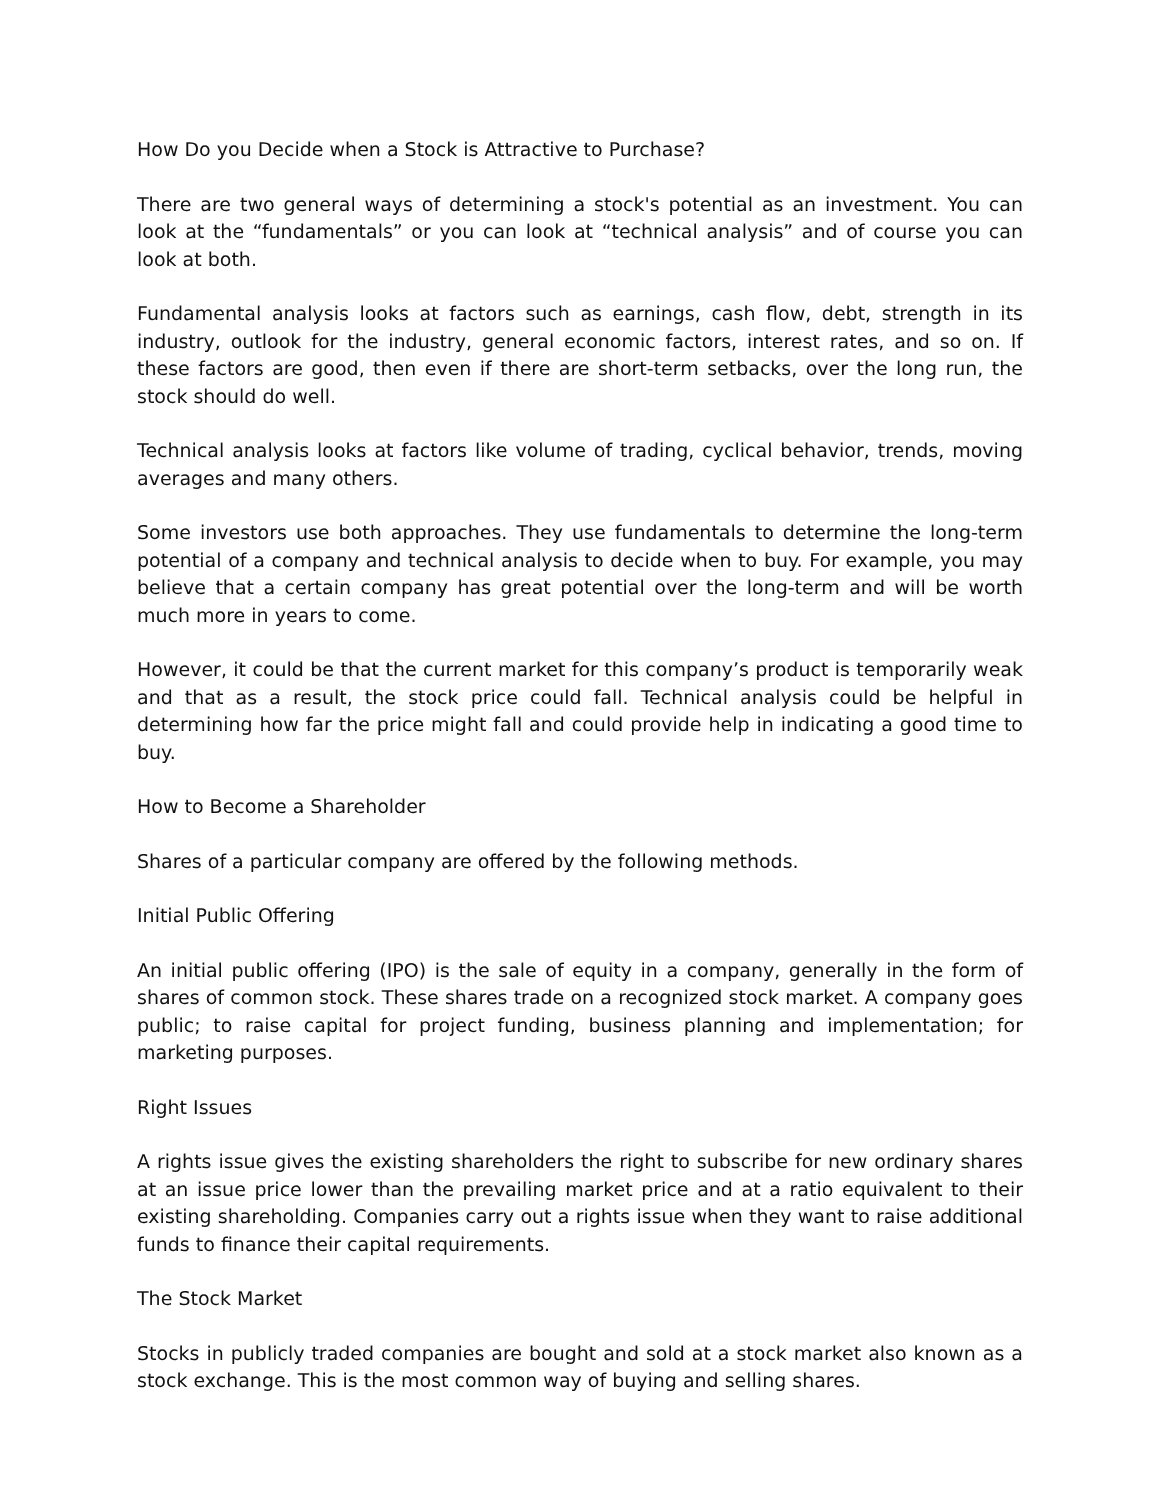How Do you Decide when a Stock is Attractive to Purchase?
There are two general ways of determining a stock's potential as an investment. You can look at the “fundamentals” or you can look at “technical analysis” and of course you can look at both.
Fundamental analysis looks at factors such as earnings, cash flow, debt, strength in its industry, outlook for the industry, general economic factors, interest rates, and so on. If these factors are good, then even if there are short-term setbacks, over the long run, the stock should do well.
Technical analysis looks at factors like volume of trading, cyclical behavior, trends, moving averages and many others.
Some investors use both approaches. They use fundamentals to determine the long-term potential of a company and technical analysis to decide when to buy. For example, you may believe that a certain company has great potential over the long-term and will be worth much more in years to come.
However, it could be that the current market for this company’s product is temporarily weak and that as a result, the stock price could fall. Technical analysis could be helpful in determining how far the price might fall and could provide help in indicating a good time to buy.
How to Become a Shareholder
Shares of a particular company are offered by the following methods.
Initial Public Offering
An initial public offering (IPO) is the sale of equity in a company, generally in the form of shares of common stock. These shares trade on a recognized stock market. A company goes public; to raise capital for project funding, business planning and implementation; for marketing purposes.
Right Issues
A rights issue gives the existing shareholders the right to subscribe for new ordinary shares at an issue price lower than the prevailing market price and at a ratio equivalent to their existing shareholding. Companies carry out a rights issue when they want to raise additional funds to finance their capital requirements.
The Stock Market
Stocks in publicly traded companies are bought and sold at a stock market also known as a stock exchange. This is the most common way of buying and selling shares.